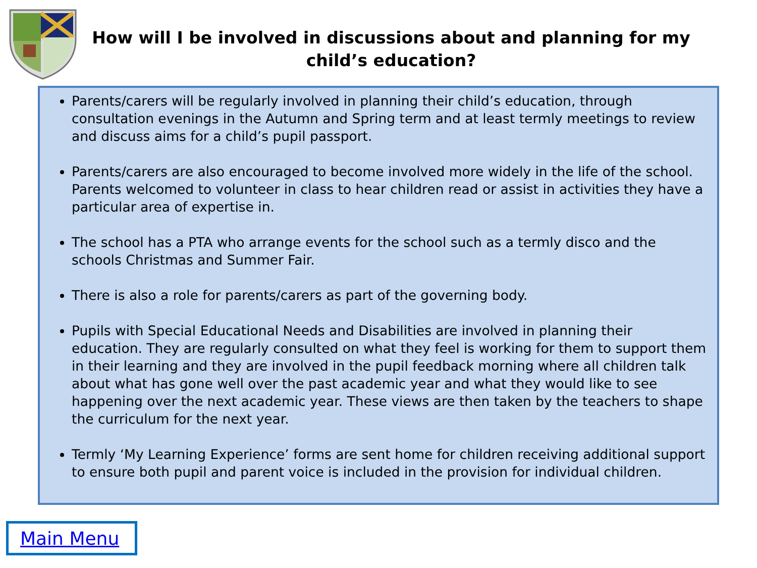How will I be involved in discussions about and planning for my child’s education?
Parents/carers will be regularly involved in planning their child’s education, through consultation evenings in the Autumn and Spring term and at least termly meetings to review and discuss aims for a child’s pupil passport.
Parents/carers are also encouraged to become involved more widely in the life of the school. Parents welcomed to volunteer in class to hear children read or assist in activities they have a particular area of expertise in.
The school has a PTA who arrange events for the school such as a termly disco and the schools Christmas and Summer Fair.
There is also a role for parents/carers as part of the governing body.
Pupils with Special Educational Needs and Disabilities are involved in planning their education. They are regularly consulted on what they feel is working for them to support them in their learning and they are involved in the pupil feedback morning where all children talk about what has gone well over the past academic year and what they would like to see happening over the next academic year. These views are then taken by the teachers to shape the curriculum for the next year.
Termly ‘My Learning Experience’ forms are sent home for children receiving additional support to ensure both pupil and parent voice is included in the provision for individual children.
Main Menu